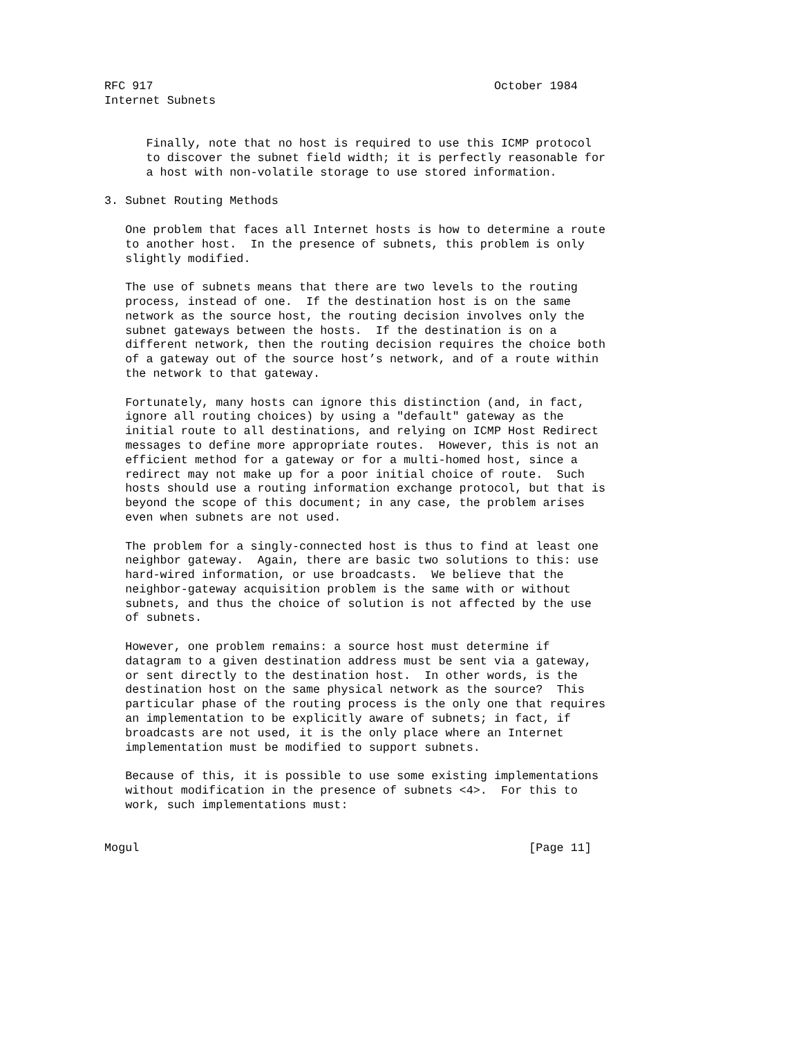RFC 917                                                 October 1984
Internet Subnets


      Finally, note that no host is required to use this ICMP protocol
      to discover the subnet field width; it is perfectly reasonable for
      a host with non-volatile storage to use stored information.

3. Subnet Routing Methods

   One problem that faces all Internet hosts is how to determine a route
   to another host.  In the presence of subnets, this problem is only
   slightly modified.

   The use of subnets means that there are two levels to the routing
   process, instead of one.  If the destination host is on the same
   network as the source host, the routing decision involves only the
   subnet gateways between the hosts.  If the destination is on a
   different network, then the routing decision requires the choice both
   of a gateway out of the source host’s network, and of a route within
   the network to that gateway.

   Fortunately, many hosts can ignore this distinction (and, in fact,
   ignore all routing choices) by using a "default" gateway as the
   initial route to all destinations, and relying on ICMP Host Redirect
   messages to define more appropriate routes.  However, this is not an
   efficient method for a gateway or for a multi-homed host, since a
   redirect may not make up for a poor initial choice of route.  Such
   hosts should use a routing information exchange protocol, but that is
   beyond the scope of this document; in any case, the problem arises
   even when subnets are not used.

   The problem for a singly-connected host is thus to find at least one
   neighbor gateway.  Again, there are basic two solutions to this: use
   hard-wired information, or use broadcasts.  We believe that the
   neighbor-gateway acquisition problem is the same with or without
   subnets, and thus the choice of solution is not affected by the use
   of subnets.

   However, one problem remains: a source host must determine if
   datagram to a given destination address must be sent via a gateway,
   or sent directly to the destination host.  In other words, is the
   destination host on the same physical network as the source?  This
   particular phase of the routing process is the only one that requires
   an implementation to be explicitly aware of subnets; in fact, if
   broadcasts are not used, it is the only place where an Internet
   implementation must be modified to support subnets.

   Because of this, it is possible to use some existing implementations
   without modification in the presence of subnets <4>.  For this to
   work, such implementations must:


Mogul                                                        [Page 11]